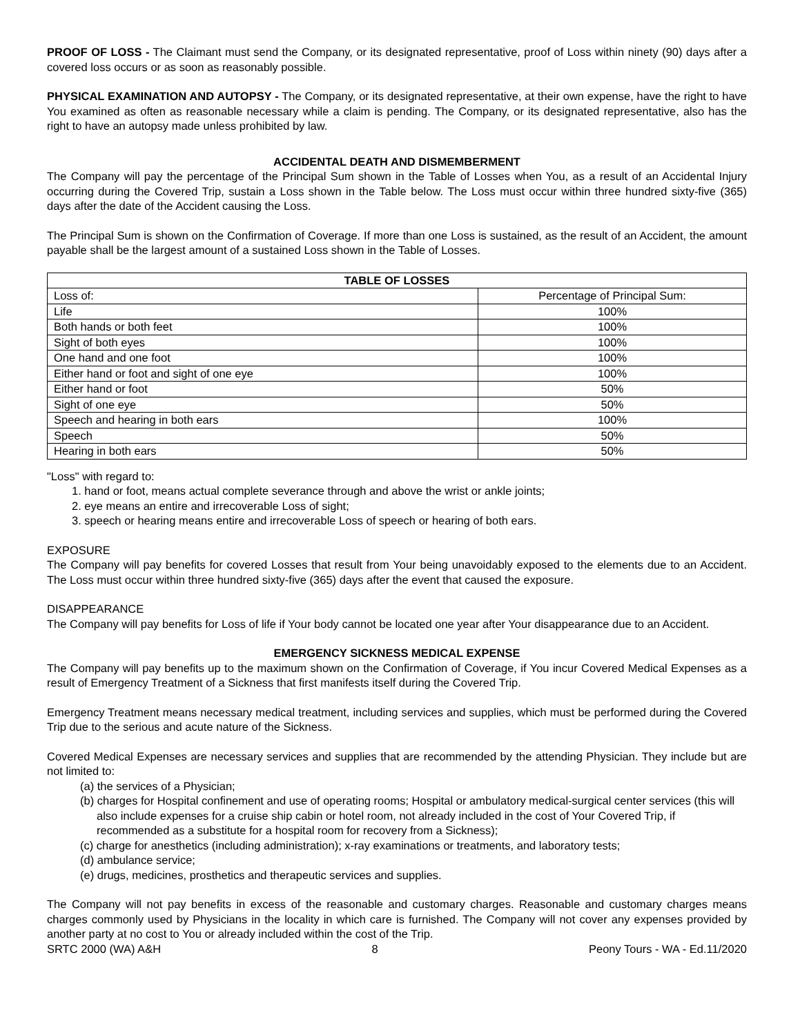PROOF OF LOSS - The Claimant must send the Company, or its designated representative, proof of Loss within ninety (90) days after a covered loss occurs or as soon as reasonably possible.
PHYSICAL EXAMINATION AND AUTOPSY - The Company, or its designated representative, at their own expense, have the right to have You examined as often as reasonable necessary while a claim is pending. The Company, or its designated representative, also has the right to have an autopsy made unless prohibited by law.
ACCIDENTAL DEATH AND DISMEMBERMENT
The Company will pay the percentage of the Principal Sum shown in the Table of Losses when You, as a result of an Accidental Injury occurring during the Covered Trip, sustain a Loss shown in the Table below. The Loss must occur within three hundred sixty-five (365) days after the date of the Accident causing the Loss.
The Principal Sum is shown on the Confirmation of Coverage. If more than one Loss is sustained, as the result of an Accident, the amount payable shall be the largest amount of a sustained Loss shown in the Table of Losses.
| TABLE OF LOSSES | |
| --- | --- |
| Loss of: | Percentage of Principal Sum: |
| Life | 100% |
| Both hands or both feet | 100% |
| Sight of both eyes | 100% |
| One hand and one foot | 100% |
| Either hand or foot and sight of one eye | 100% |
| Either hand or foot | 50% |
| Sight of one eye | 50% |
| Speech and hearing in both ears | 100% |
| Speech | 50% |
| Hearing in both ears | 50% |
"Loss" with regard to:
1. hand or foot, means actual complete severance through and above the wrist or ankle joints;
2. eye means an entire and irrecoverable Loss of sight;
3. speech or hearing means entire and irrecoverable Loss of speech or hearing of both ears.
EXPOSURE
The Company will pay benefits for covered Losses that result from Your being unavoidably exposed to the elements due to an Accident. The Loss must occur within three hundred sixty-five (365) days after the event that caused the exposure.
DISAPPEARANCE
The Company will pay benefits for Loss of life if Your body cannot be located one year after Your disappearance due to an Accident.
EMERGENCY SICKNESS MEDICAL EXPENSE
The Company will pay benefits up to the maximum shown on the Confirmation of Coverage, if You incur Covered Medical Expenses as a result of Emergency Treatment of a Sickness that first manifests itself during the Covered Trip.
Emergency Treatment means necessary medical treatment, including services and supplies, which must be performed during the Covered Trip due to the serious and acute nature of the Sickness.
Covered Medical Expenses are necessary services and supplies that are recommended by the attending Physician. They include but are not limited to:
(a) the services of a Physician;
(b) charges for Hospital confinement and use of operating rooms; Hospital or ambulatory medical-surgical center services (this will also include expenses for a cruise ship cabin or hotel room, not already included in the cost of Your Covered Trip, if recommended as a substitute for a hospital room for recovery from a Sickness);
(c) charge for anesthetics (including administration); x-ray examinations or treatments, and laboratory tests;
(d) ambulance service;
(e) drugs, medicines, prosthetics and therapeutic services and supplies.
The Company will not pay benefits in excess of the reasonable and customary charges. Reasonable and customary charges means charges commonly used by Physicians in the locality in which care is furnished. The Company will not cover any expenses provided by another party at no cost to You or already included within the cost of the Trip.
SRTC 2000 (WA) A&H 8 Peony Tours - WA - Ed.11/2020